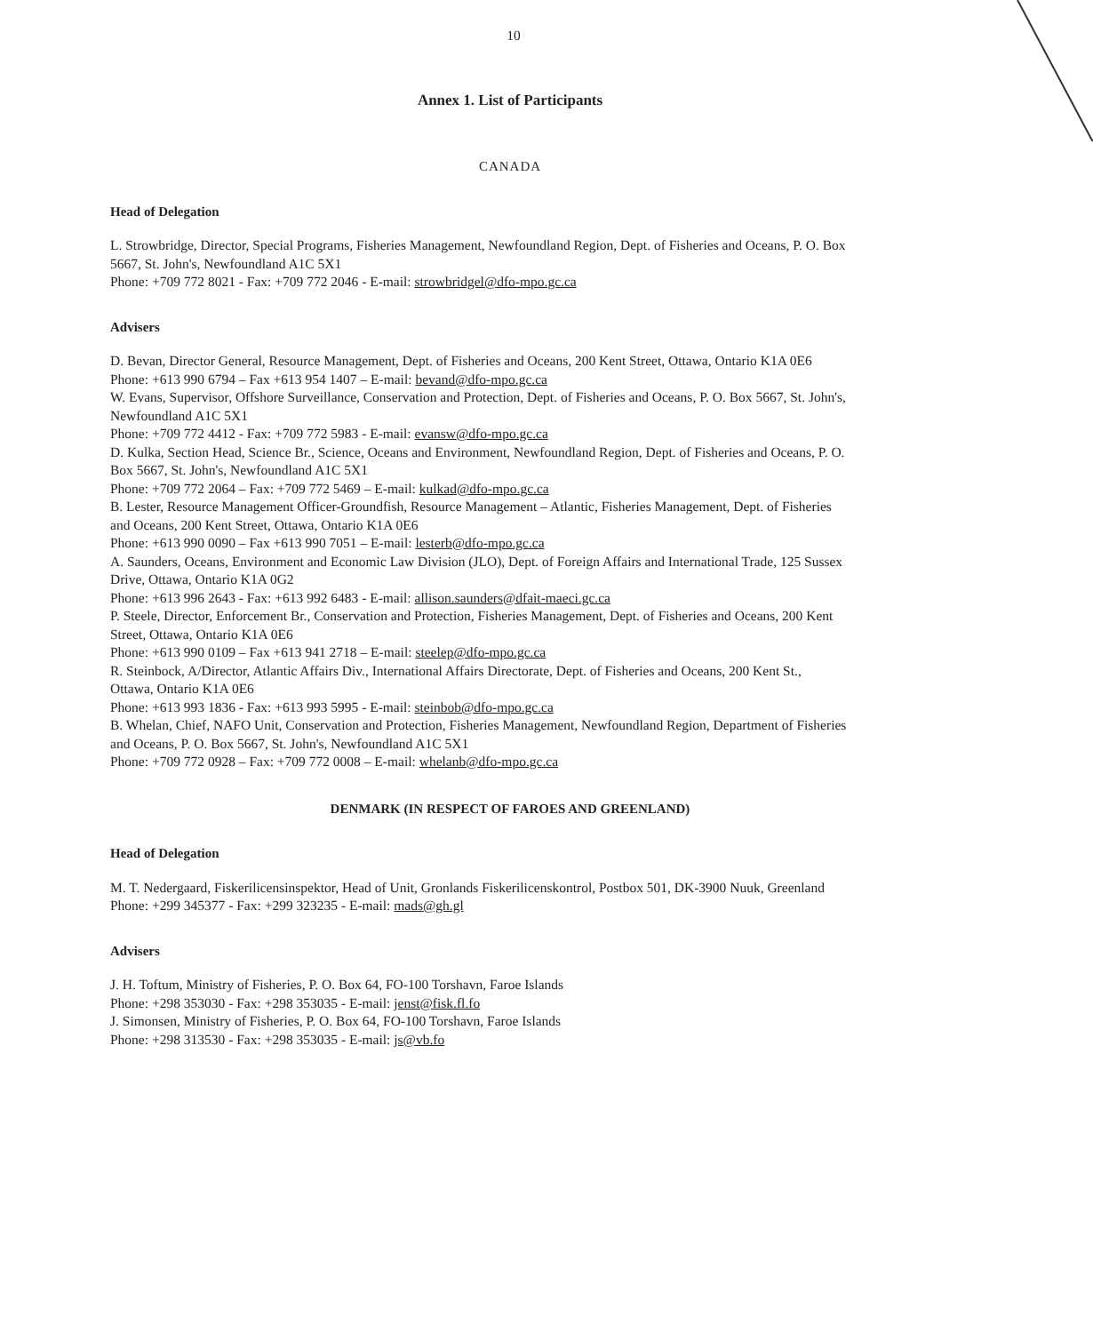10
Annex 1. List of Participants
CANADA
Head of Delegation
L. Strowbridge, Director, Special Programs, Fisheries Management, Newfoundland Region, Dept. of Fisheries and Oceans, P. O. Box 5667, St. John's, Newfoundland A1C 5X1
Phone: +709 772 8021 - Fax: +709 772 2046 - E-mail: strowbridgel@dfo-mpo.gc.ca
Advisers
D. Bevan, Director General, Resource Management, Dept. of Fisheries and Oceans, 200 Kent Street, Ottawa, Ontario K1A 0E6
Phone: +613 990 6794 – Fax +613 954 1407 – E-mail: bevand@dfo-mpo.gc.ca
W. Evans, Supervisor, Offshore Surveillance, Conservation and Protection, Dept. of Fisheries and Oceans, P. O. Box 5667, St. John's, Newfoundland A1C 5X1
Phone: +709 772 4412 - Fax: +709 772 5983 - E-mail: evansw@dfo-mpo.gc.ca
D. Kulka, Section Head, Science Br., Science, Oceans and Environment, Newfoundland Region, Dept. of Fisheries and Oceans, P. O. Box 5667, St. John's, Newfoundland A1C 5X1
Phone: +709 772 2064 – Fax: +709 772 5469 – E-mail: kulkad@dfo-mpo.gc.ca
B. Lester, Resource Management Officer-Groundfish, Resource Management – Atlantic, Fisheries Management, Dept. of Fisheries and Oceans, 200 Kent Street, Ottawa, Ontario K1A 0E6
Phone: +613 990 0090 – Fax +613 990 7051 – E-mail: lesterb@dfo-mpo.gc.ca
A. Saunders, Oceans, Environment and Economic Law Division (JLO), Dept. of Foreign Affairs and International Trade, 125 Sussex Drive, Ottawa, Ontario K1A 0G2
Phone: +613 996 2643 - Fax: +613 992 6483 - E-mail: allison.saunders@dfait-maeci.gc.ca
P. Steele, Director, Enforcement Br., Conservation and Protection, Fisheries Management, Dept. of Fisheries and Oceans, 200 Kent Street, Ottawa, Ontario K1A 0E6
Phone: +613 990 0109 – Fax +613 941 2718 – E-mail: steelep@dfo-mpo.gc.ca
R. Steinbock, A/Director, Atlantic Affairs Div., International Affairs Directorate, Dept. of Fisheries and Oceans, 200 Kent St., Ottawa, Ontario K1A 0E6
Phone: +613 993 1836 - Fax: +613 993 5995 - E-mail: steinbob@dfo-mpo.gc.ca
B. Whelan, Chief, NAFO Unit, Conservation and Protection, Fisheries Management, Newfoundland Region, Department of Fisheries and Oceans, P. O. Box 5667, St. John's, Newfoundland A1C 5X1
Phone: +709 772 0928 – Fax: +709 772 0008 – E-mail: whelanb@dfo-mpo.gc.ca
DENMARK (IN RESPECT OF FAROES AND GREENLAND)
Head of Delegation
M. T. Nedergaard, Fiskerilicensinspektor, Head of Unit, Gronlands Fiskerilicenskontrol, Postbox 501, DK-3900 Nuuk, Greenland
Phone: +299 345377 - Fax: +299 323235 - E-mail: mads@gh.gl
Advisers
J. H. Toftum, Ministry of Fisheries, P. O. Box 64, FO-100 Torshavn, Faroe Islands
Phone: +298 353030 - Fax: +298 353035 - E-mail: jenst@fisk.fl.fo
J. Simonsen, Ministry of Fisheries, P. O. Box 64, FO-100 Torshavn, Faroe Islands
Phone: +298 313530 - Fax: +298 353035 - E-mail: js@vb.fo